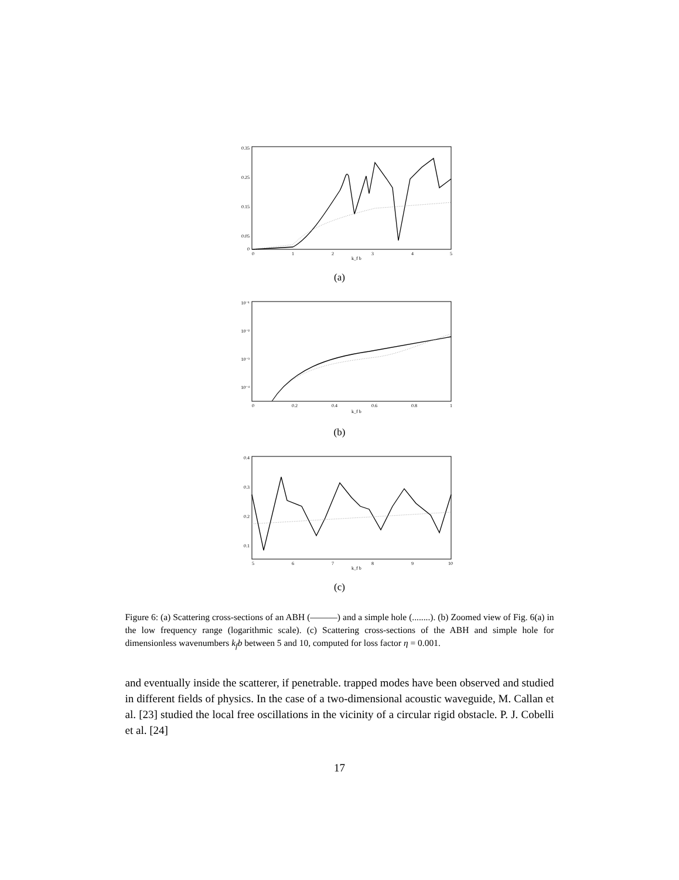0.35
0.25
0.15
0.05
0
0
1
2
3
4
5
k_f b
(a)
10⁻¹
10⁻²
10⁻³
10⁻⁴
0
0.2
0.4
0.6
0.8
1
k_f b
(b)
0.4
0.3
0.2
0.1
5
6
7
8
9
10
k_f b
(c)
Figure 6: (a) Scattering cross-sections of an ABH (―――) and a simple hole (........). (b) Zoomed view of Fig. 6(a) in the low frequency range (logarithmic scale). (c) Scattering cross-sections of the ABH and simple hole for dimensionless wavenumbers k<sub>f</sub>b between 5 and 10, computed for loss factor η = 0.001.
and eventually inside the scatterer, if penetrable. trapped modes have been observed and studied in different fields of physics. In the case of a two-dimensional acoustic waveguide, M. Callan et al. [23] studied the local free oscillations in the vicinity of a circular rigid obstacle. P. J. Cobelli et al. [24]
17